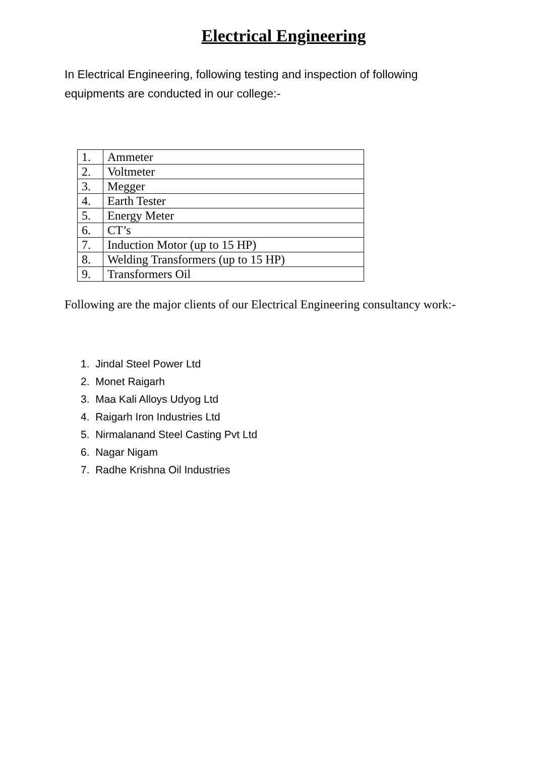Electrical Engineering
In Electrical Engineering, following testing and inspection of following equipments are conducted in our college:-
| 1. | Ammeter |
| 2. | Voltmeter |
| 3. | Megger |
| 4. | Earth Tester |
| 5. | Energy Meter |
| 6. | CT’s |
| 7. | Induction Motor (up to 15 HP) |
| 8. | Welding Transformers (up to 15 HP) |
| 9. | Transformers Oil |
Following are the major clients of our Electrical Engineering consultancy work:-
1. Jindal Steel Power Ltd
2. Monet Raigarh
3. Maa Kali Alloys Udyog Ltd
4. Raigarh Iron Industries Ltd
5. Nirmalanand Steel Casting Pvt Ltd
6. Nagar Nigam
7. Radhe Krishna Oil Industries